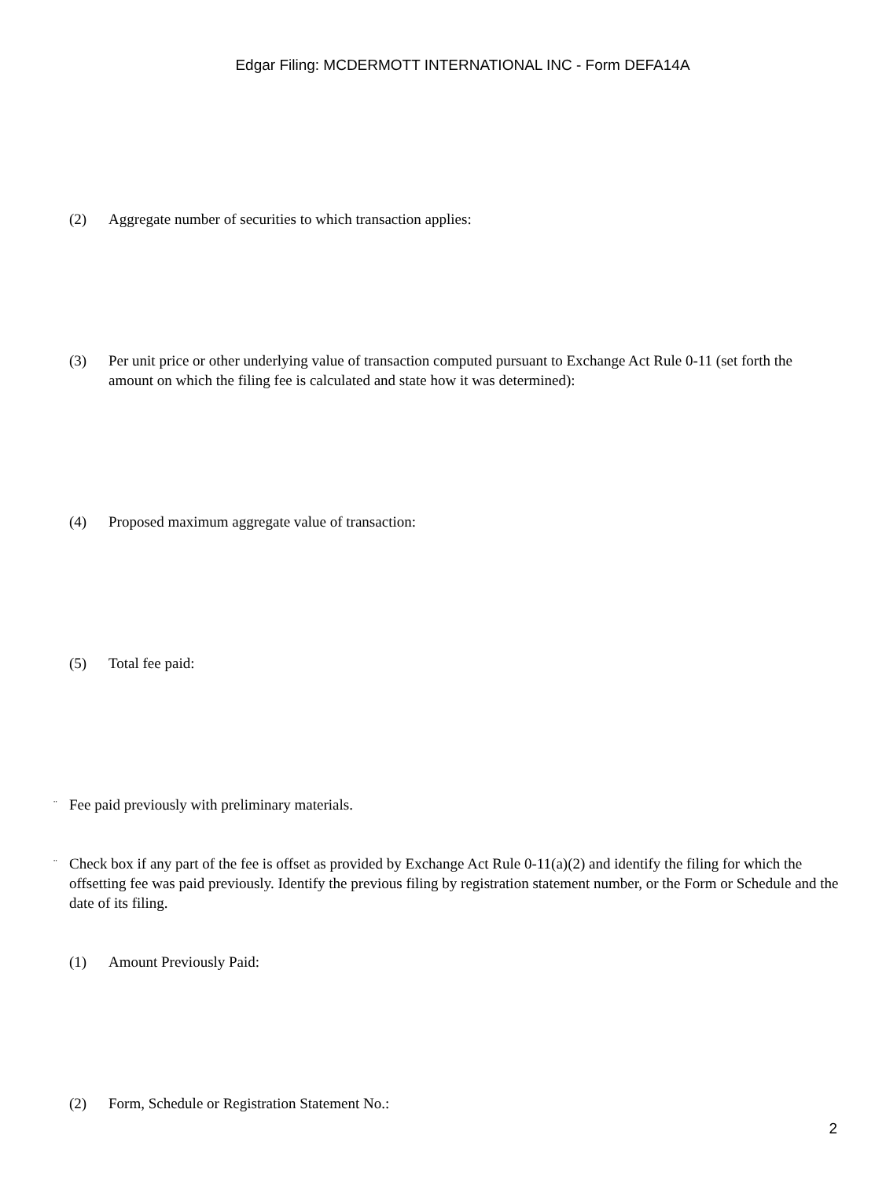Edgar Filing: MCDERMOTT INTERNATIONAL INC - Form DEFA14A
(2) Aggregate number of securities to which transaction applies:
(3) Per unit price or other underlying value of transaction computed pursuant to Exchange Act Rule 0-11 (set forth the amount on which the filing fee is calculated and state how it was determined):
(4) Proposed maximum aggregate value of transaction:
(5) Total fee paid:
¨ Fee paid previously with preliminary materials.
¨ Check box if any part of the fee is offset as provided by Exchange Act Rule 0-11(a)(2) and identify the filing for which the offsetting fee was paid previously. Identify the previous filing by registration statement number, or the Form or Schedule and the date of its filing.
(1) Amount Previously Paid:
(2) Form, Schedule or Registration Statement No.:
2